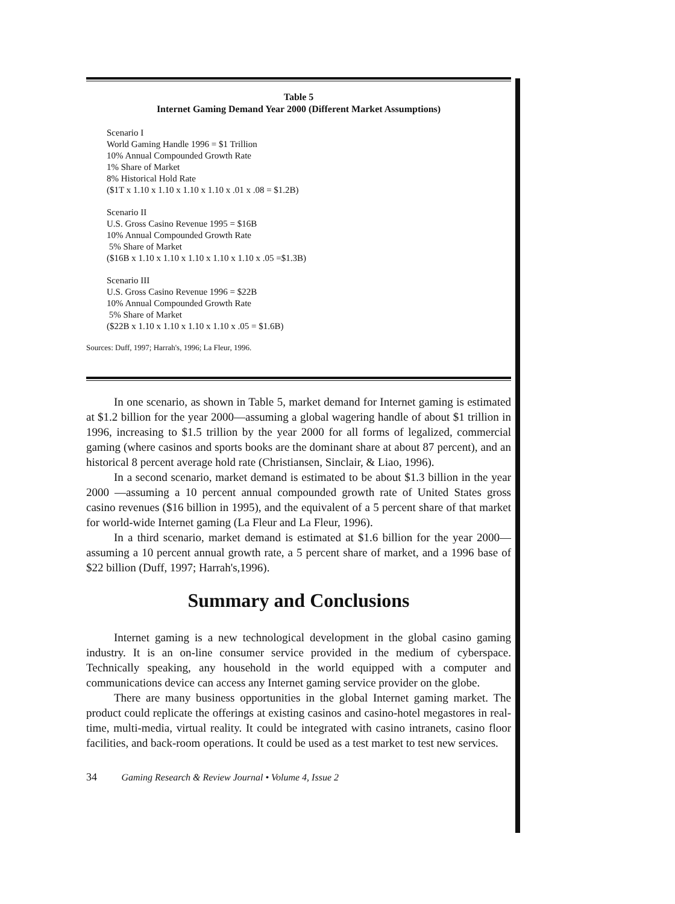Table 5
Internet Gaming Demand Year 2000 (Different Market Assumptions)
Scenario I
World Gaming Handle 1996 = $1 Trillion
10% Annual Compounded Growth Rate
1% Share of Market
8% Historical Hold Rate
($1T x 1.10 x 1.10 x 1.10 x 1.10 x .01 x .08 = $1.2B)
Scenario II
U.S. Gross Casino Revenue 1995 = $16B
10% Annual Compounded Growth Rate
5% Share of Market
($16B x 1.10 x 1.10 x 1.10 x 1.10 x 1.10 x .05 =$1.3B)
Scenario III
U.S. Gross Casino Revenue 1996 = $22B
10% Annual Compounded Growth Rate
5% Share of Market
($22B x 1.10 x 1.10 x 1.10 x 1.10 x .05 = $1.6B)
Sources: Duff, 1997; Harrah's, 1996; La Fleur, 1996.
In one scenario, as shown in Table 5, market demand for Internet gaming is estimated at $1.2 billion for the year 2000—assuming a global wagering handle of about $1 trillion in 1996, increasing to $1.5 trillion by the year 2000 for all forms of legalized, commercial gaming (where casinos and sports books are the dominant share at about 87 percent), and an historical 8 percent average hold rate (Christiansen, Sinclair, & Liao, 1996).
In a second scenario, market demand is estimated to be about $1.3 billion in the year 2000 —assuming a 10 percent annual compounded growth rate of United States gross casino revenues ($16 billion in 1995), and the equivalent of a 5 percent share of that market for world-wide Internet gaming (La Fleur and La Fleur, 1996).
In a third scenario, market demand is estimated at $1.6 billion for the year 2000—assuming a 10 percent annual growth rate, a 5 percent share of market, and a 1996 base of $22 billion (Duff, 1997; Harrah's,1996).
Summary and Conclusions
Internet gaming is a new technological development in the global casino gaming industry. It is an on-line consumer service provided in the medium of cyberspace. Technically speaking, any household in the world equipped with a computer and communications device can access any Internet gaming service provider on the globe.
There are many business opportunities in the global Internet gaming market. The product could replicate the offerings at existing casinos and casino-hotel megastores in real-time, multi-media, virtual reality. It could be integrated with casino intranets, casino floor facilities, and back-room operations. It could be used as a test market to test new services.
34 Gaming Research & Review Journal • Volume 4, Issue 2